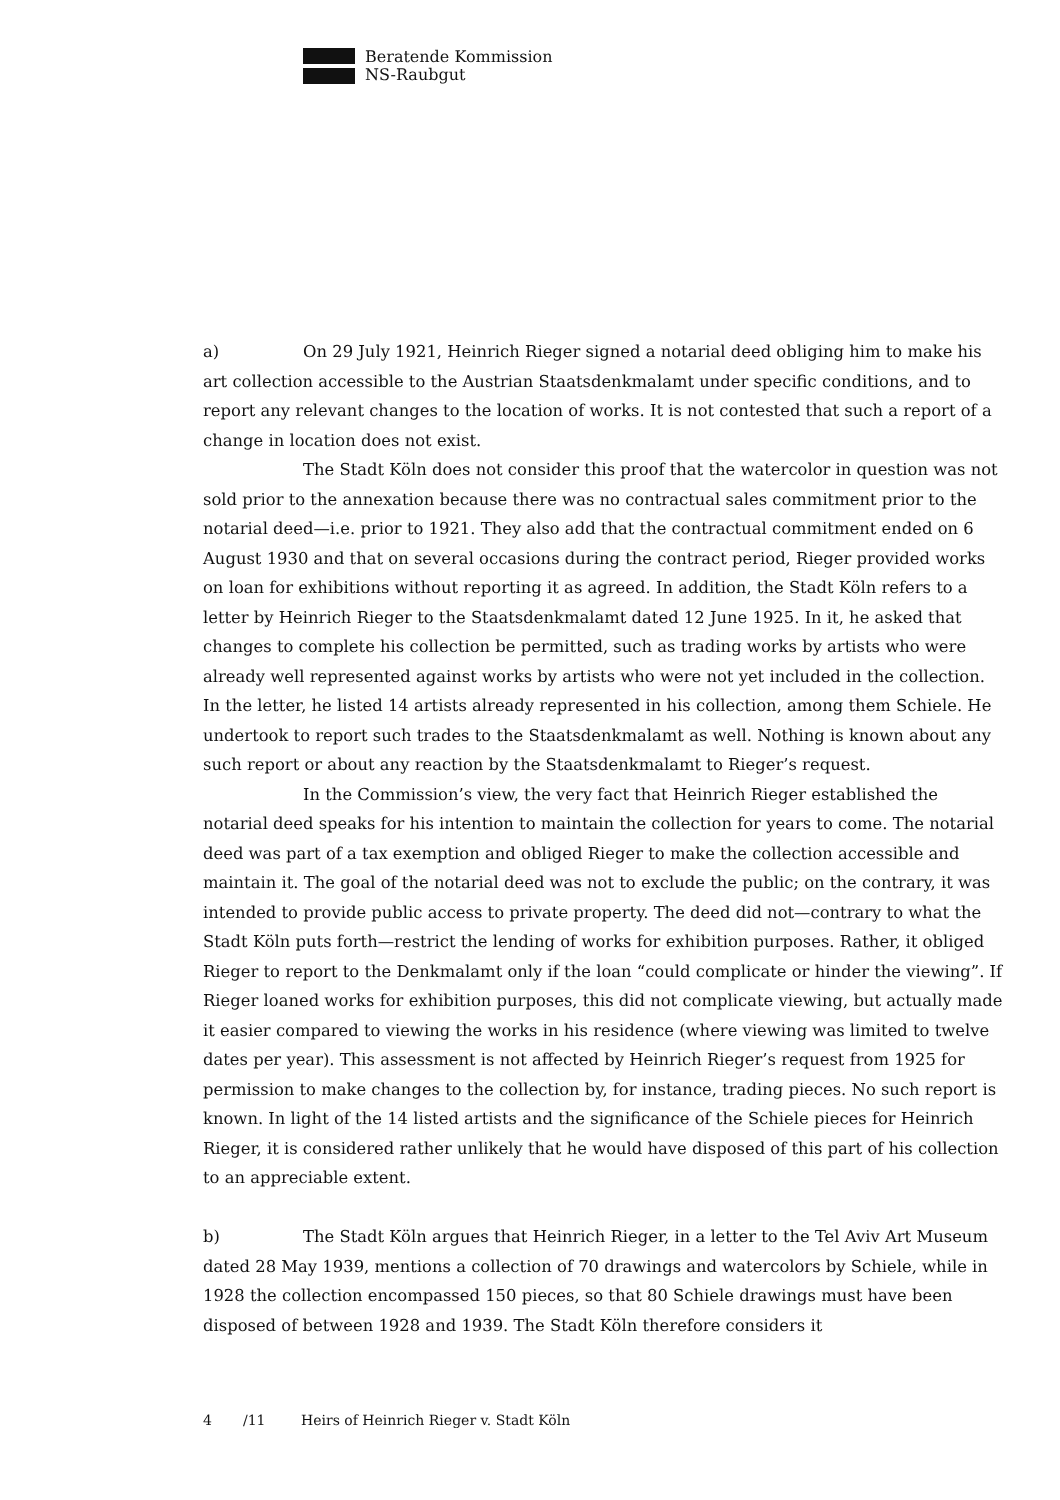Beratende Kommission
NS-Raubgut
a) On 29 July 1921, Heinrich Rieger signed a notarial deed obliging him to make his art collection accessible to the Austrian Staatsdenkmalamt under specific conditions, and to report any relevant changes to the location of works. It is not contested that such a report of a change in location does not exist.
The Stadt Köln does not consider this proof that the watercolor in question was not sold prior to the annexation because there was no contractual sales commitment prior to the notarial deed—i.e. prior to 1921. They also add that the contractual commitment ended on 6 August 1930 and that on several occasions during the contract period, Rieger provided works on loan for exhibitions without reporting it as agreed. In addition, the Stadt Köln refers to a letter by Heinrich Rieger to the Staatsdenkmalamt dated 12 June 1925. In it, he asked that changes to complete his collection be permitted, such as trading works by artists who were already well represented against works by artists who were not yet included in the collection. In the letter, he listed 14 artists already represented in his collection, among them Schiele. He undertook to report such trades to the Staatsdenkmalamt as well. Nothing is known about any such report or about any reaction by the Staatsdenkmalamt to Rieger’s request.
In the Commission’s view, the very fact that Heinrich Rieger established the notarial deed speaks for his intention to maintain the collection for years to come. The notarial deed was part of a tax exemption and obliged Rieger to make the collection accessible and maintain it. The goal of the notarial deed was not to exclude the public; on the contrary, it was intended to provide public access to private property. The deed did not—contrary to what the Stadt Köln puts forth—restrict the lending of works for exhibition purposes. Rather, it obliged Rieger to report to the Denkmalamt only if the loan “could complicate or hinder the viewing”. If Rieger loaned works for exhibition purposes, this did not complicate viewing, but actually made it easier compared to viewing the works in his residence (where viewing was limited to twelve dates per year). This assessment is not affected by Heinrich Rieger’s request from 1925 for permission to make changes to the collection by, for instance, trading pieces. No such report is known. In light of the 14 listed artists and the significance of the Schiele pieces for Heinrich Rieger, it is considered rather unlikely that he would have disposed of this part of his collection to an appreciable extent.
b) The Stadt Köln argues that Heinrich Rieger, in a letter to the Tel Aviv Art Museum dated 28 May 1939, mentions a collection of 70 drawings and watercolors by Schiele, while in 1928 the collection encompassed 150 pieces, so that 80 Schiele drawings must have been disposed of between 1928 and 1939. The Stadt Köln therefore considers it
4 /11 Heirs of Heinrich Rieger v. Stadt Köln